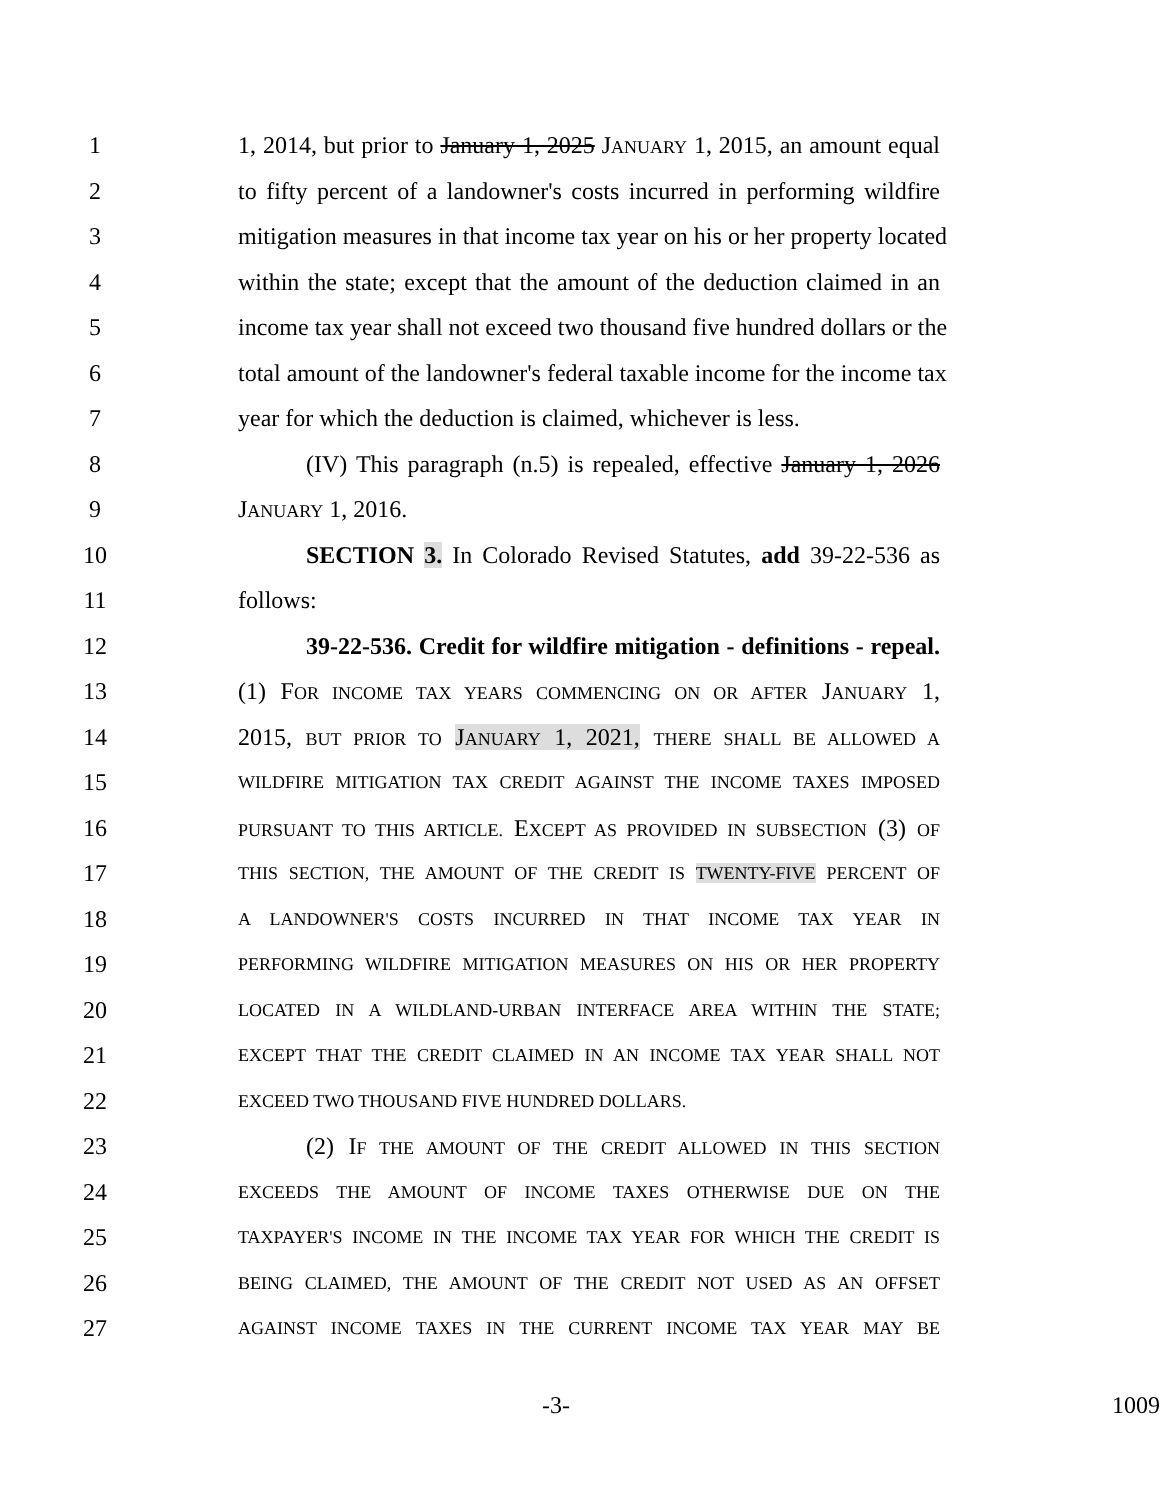1 1, 2014, but prior to January 1, 2025 JANUARY 1, 2015, an amount equal
2 to fifty percent of a landowner's costs incurred in performing wildfire
3 mitigation measures in that income tax year on his or her property located
4 within the state; except that the amount of the deduction claimed in an
5 income tax year shall not exceed two thousand five hundred dollars or the
6 total amount of the landowner's federal taxable income for the income tax
7 year for which the deduction is claimed, whichever is less.
8 (IV) This paragraph (n.5) is repealed, effective January 1, 2026
9 JANUARY 1, 2016.
10 SECTION 3. In Colorado Revised Statutes, add 39-22-536 as
11 follows:
12 39-22-536. Credit for wildfire mitigation - definitions - repeal.
13 (1) FOR INCOME TAX YEARS COMMENCING ON OR AFTER JANUARY 1,
14 2015, BUT PRIOR TO JANUARY 1, 2021, THERE SHALL BE ALLOWED A
15 WILDFIRE MITIGATION TAX CREDIT AGAINST THE INCOME TAXES IMPOSED
16 PURSUANT TO THIS ARTICLE. EXCEPT AS PROVIDED IN SUBSECTION (3) OF
17 THIS SECTION, THE AMOUNT OF THE CREDIT IS TWENTY-FIVE PERCENT OF
18 A LANDOWNER'S COSTS INCURRED IN THAT INCOME TAX YEAR IN
19 PERFORMING WILDFIRE MITIGATION MEASURES ON HIS OR HER PROPERTY
20 LOCATED IN A WILDLAND-URBAN INTERFACE AREA WITHIN THE STATE;
21 EXCEPT THAT THE CREDIT CLAIMED IN AN INCOME TAX YEAR SHALL NOT
22 EXCEED TWO THOUSAND FIVE HUNDRED DOLLARS.
23 (2) IF THE AMOUNT OF THE CREDIT ALLOWED IN THIS SECTION
24 EXCEEDS THE AMOUNT OF INCOME TAXES OTHERWISE DUE ON THE
25 TAXPAYER'S INCOME IN THE INCOME TAX YEAR FOR WHICH THE CREDIT IS
26 BEING CLAIMED, THE AMOUNT OF THE CREDIT NOT USED AS AN OFFSET
27 AGAINST INCOME TAXES IN THE CURRENT INCOME TAX YEAR MAY BE
-3- 1009